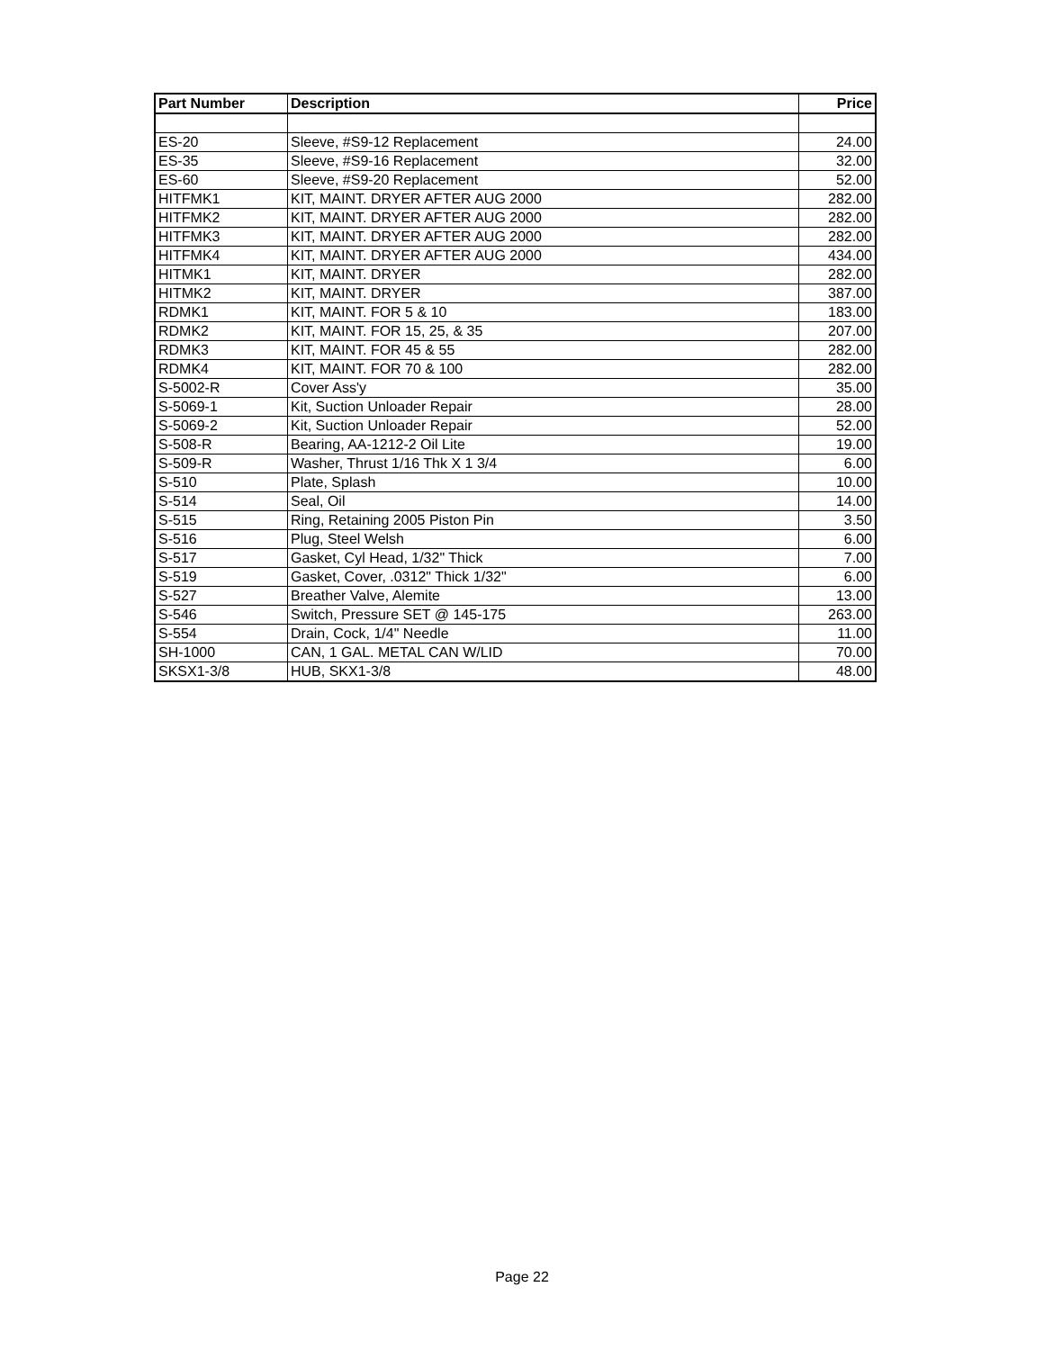| Part Number | Description | Price |
| --- | --- | --- |
| ES-20 | Sleeve, #S9-12 Replacement | 24.00 |
| ES-35 | Sleeve, #S9-16 Replacement | 32.00 |
| ES-60 | Sleeve, #S9-20 Replacement | 52.00 |
| HITFMK1 | KIT, MAINT. DRYER AFTER AUG 2000 | 282.00 |
| HITFMK2 | KIT, MAINT. DRYER AFTER AUG 2000 | 282.00 |
| HITFMK3 | KIT, MAINT. DRYER AFTER AUG 2000 | 282.00 |
| HITFMK4 | KIT, MAINT. DRYER AFTER AUG 2000 | 434.00 |
| HITMK1 | KIT, MAINT. DRYER | 282.00 |
| HITMK2 | KIT, MAINT. DRYER | 387.00 |
| RDMK1 | KIT, MAINT. FOR 5 & 10 | 183.00 |
| RDMK2 | KIT, MAINT. FOR 15, 25, & 35 | 207.00 |
| RDMK3 | KIT, MAINT. FOR 45 & 55 | 282.00 |
| RDMK4 | KIT, MAINT. FOR 70 & 100 | 282.00 |
| S-5002-R | Cover Ass'y | 35.00 |
| S-5069-1 | Kit, Suction Unloader Repair | 28.00 |
| S-5069-2 | Kit, Suction Unloader Repair | 52.00 |
| S-508-R | Bearing, AA-1212-2 Oil Lite | 19.00 |
| S-509-R | Washer, Thrust 1/16 Thk X 1 3/4 | 6.00 |
| S-510 | Plate, Splash | 10.00 |
| S-514 | Seal, Oil | 14.00 |
| S-515 | Ring, Retaining 2005 Piston Pin | 3.50 |
| S-516 | Plug, Steel Welsh | 6.00 |
| S-517 | Gasket, Cyl Head, 1/32" Thick | 7.00 |
| S-519 | Gasket, Cover, .0312" Thick 1/32" | 6.00 |
| S-527 | Breather Valve, Alemite | 13.00 |
| S-546 | Switch, Pressure SET @ 145-175 | 263.00 |
| S-554 | Drain, Cock, 1/4" Needle | 11.00 |
| SH-1000 | CAN, 1 GAL. METAL CAN W/LID | 70.00 |
| SKSX1-3/8 | HUB, SKX1-3/8 | 48.00 |
Page 22